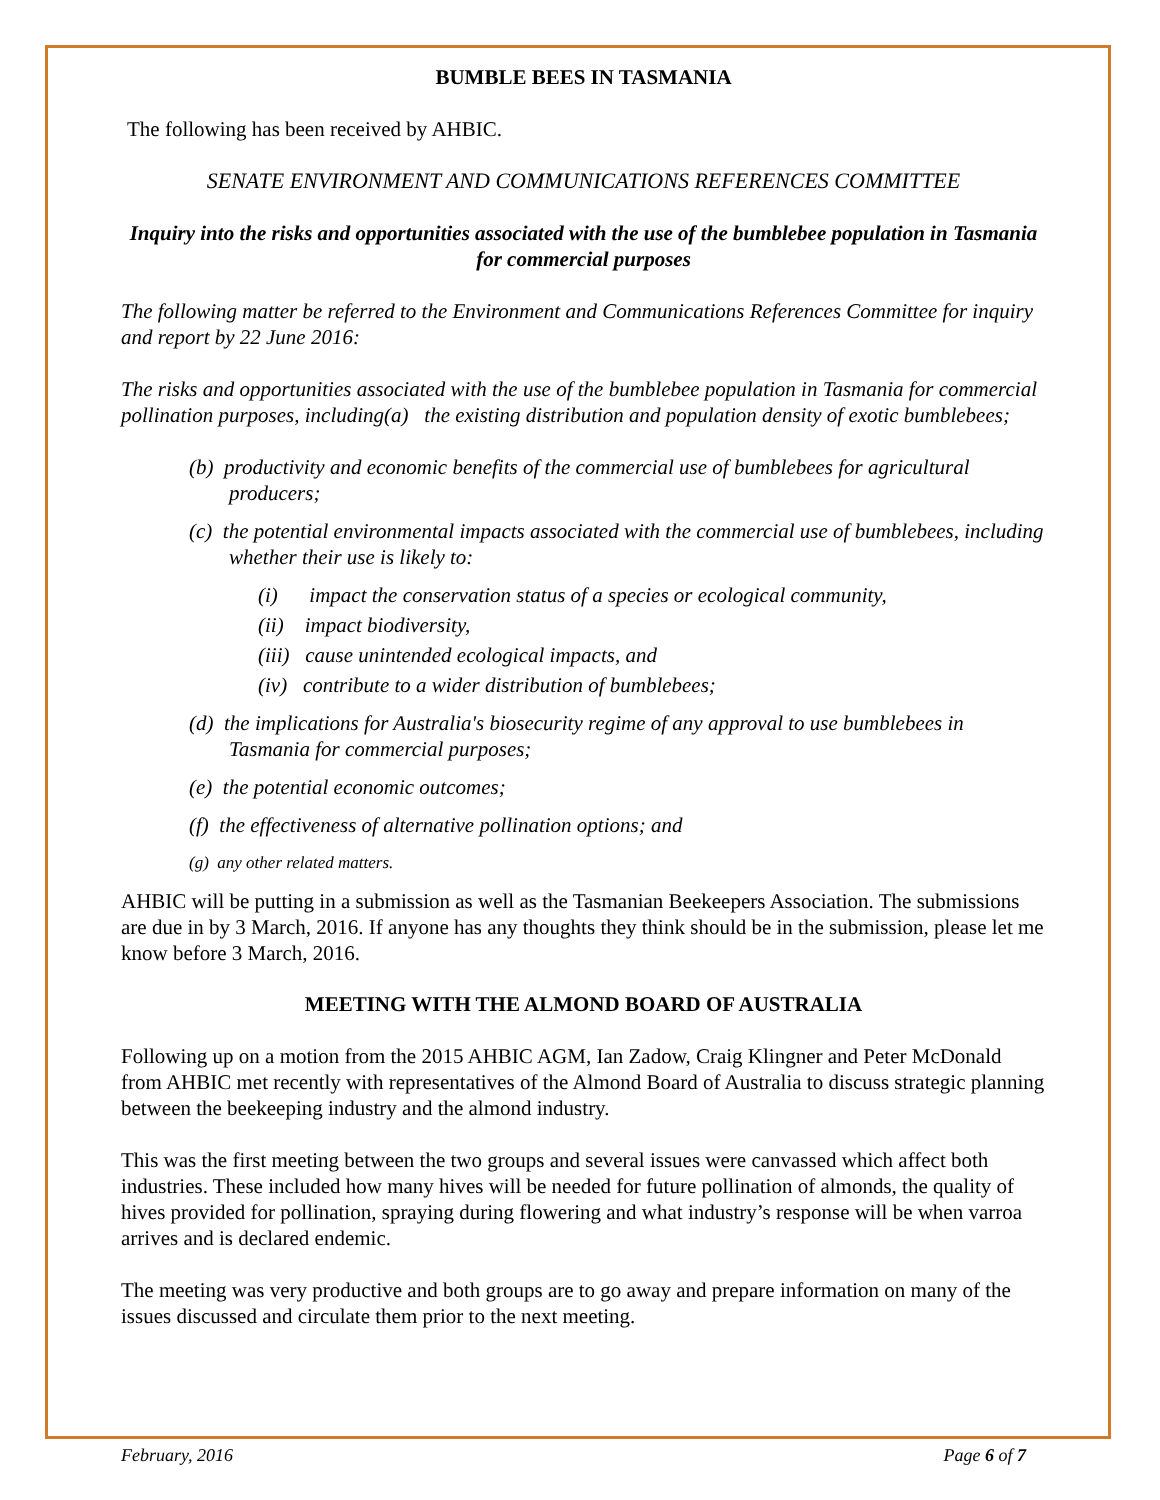BUMBLE BEES IN TASMANIA
The following has been received by AHBIC.
SENATE ENVIRONMENT AND COMMUNICATIONS REFERENCES COMMITTEE
Inquiry into the risks and opportunities associated with the use of the bumblebee population in Tasmania for commercial purposes
The following matter be referred to the Environment and Communications References Committee for inquiry and report by 22 June 2016:
The risks and opportunities associated with the use of the bumblebee population in Tasmania for commercial pollination purposes, including(a) the existing distribution and population density of exotic bumblebees;
(b) productivity and economic benefits of the commercial use of bumblebees for agricultural producers;
(c) the potential environmental impacts associated with the commercial use of bumblebees, including whether their use is likely to:
(i) impact the conservation status of a species or ecological community,
(ii) impact biodiversity,
(iii) cause unintended ecological impacts, and
(iv) contribute to a wider distribution of bumblebees;
(d) the implications for Australia's biosecurity regime of any approval to use bumblebees in Tasmania for commercial purposes;
(e) the potential economic outcomes;
(f) the effectiveness of alternative pollination options; and
(g) any other related matters.
AHBIC will be putting in a submission as well as the Tasmanian Beekeepers Association. The submissions are due in by 3 March, 2016. If anyone has any thoughts they think should be in the submission, please let me know before 3 March, 2016.
MEETING WITH THE ALMOND BOARD OF AUSTRALIA
Following up on a motion from the 2015 AHBIC AGM, Ian Zadow, Craig Klingner and Peter McDonald from AHBIC met recently with representatives of the Almond Board of Australia to discuss strategic planning between the beekeeping industry and the almond industry.
This was the first meeting between the two groups and several issues were canvassed which affect both industries. These included how many hives will be needed for future pollination of almonds, the quality of hives provided for pollination, spraying during flowering and what industry’s response will be when varroa arrives and is declared endemic.
The meeting was very productive and both groups are to go away and prepare information on many of the issues discussed and circulate them prior to the next meeting.
February, 2016 Page 6 of 7